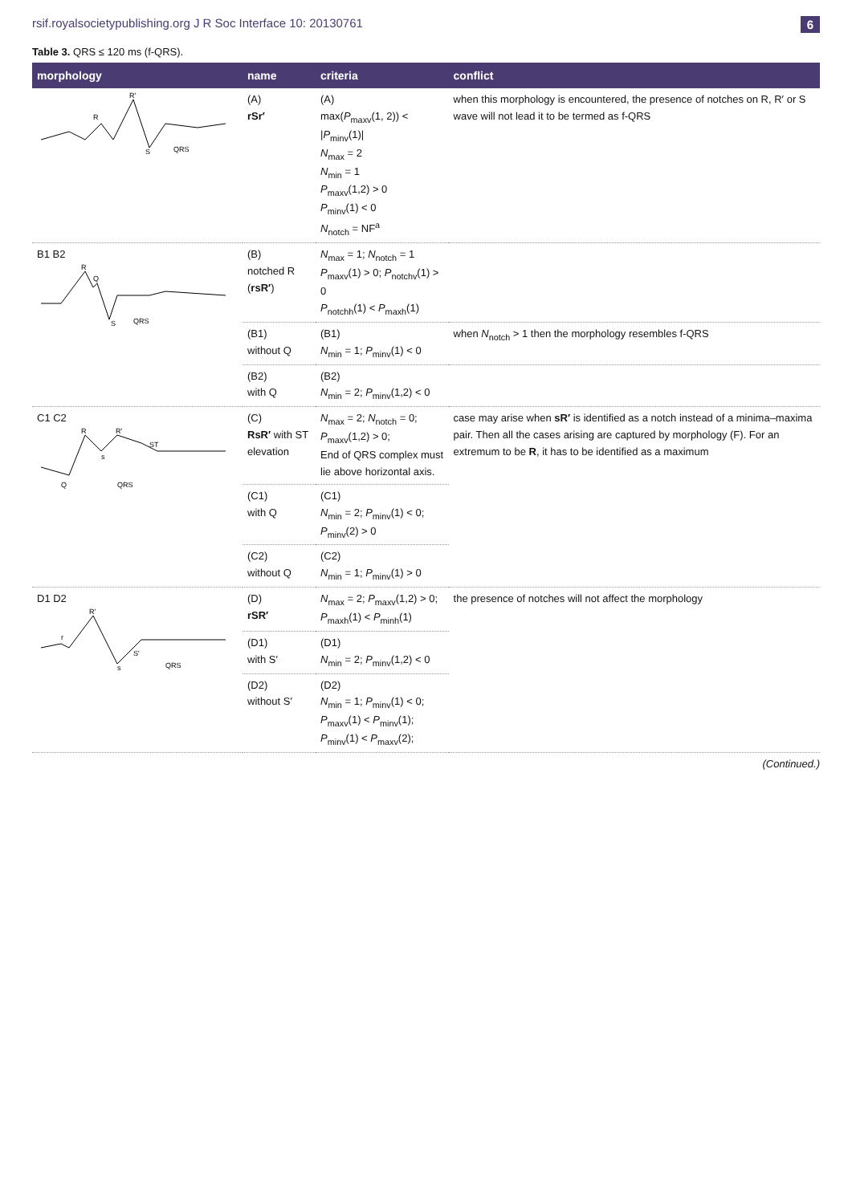rsif.royalsocietypublishing.org J R Soc Interface 10: 20130761 6
Table 3. QRS ≤ 120 ms (f-QRS).
| morphology | name | criteria | conflict |
| --- | --- | --- | --- |
| R R' S QRS | (A) rSr′ | (A) max( P<sub>maxv</sub>(1, 2)) < / P<sub>minv</sub>(1)/ N<sub>max</sub> = 2 N<sub>min</sub> = 1 P<sub>maxv</sub>(1,2) > 0 P<sub>minv</sub>(1) < 0 N<sub>notch</sub> = NF<sup>a</sup> | when this morphology is encountered, the presence of notches on R, R′ or S wave will not lead it to be termed as f-QRS |
| B1 B2 R Q S QRS | (B) notched R ( rsR′ ) | N<sub>max</sub> = 1; N<sub>notch</sub> = 1 P<sub>maxv</sub>(1) > 0; P<sub>notchv</sub>(1) > 0 P<sub>notchh</sub>(1) < P<sub>maxh</sub>(1) | |
| | (B1) without Q | (B1) N<sub>min</sub> = 1; P<sub>minv</sub>(1) < 0 | when N<sub>notch</sub> > 1 then the morphology resembles f-QRS |
| | (B2) with Q | (B2) N<sub>min</sub> = 2; P<sub>minv</sub>(1,2) < 0 | |
| C1 C2 R R' s ST QRS Q | (C) RsR′ with ST elevation | N<sub>max</sub> = 2; N<sub>notch</sub> = 0; P<sub>maxv</sub>(1,2) > 0; End of QRS complex must lie above horizontal axis. | case may arise when sR′ is identified as a notch instead of a minima–maxima pair. Then all the cases arising are captured by morphology (F). For an extremum to be R , it has to be identified as a maximum |
| | (C1) with Q | (C1) N<sub>min</sub> = 2; P<sub>minv</sub>(1) < 0; P<sub>minv</sub>(2) > 0 | |
| | (C2) without Q | (C2) N<sub>min</sub> = 1; P<sub>minv</sub>(1) > 0 | |
| D1 D2 r R' s S' QRS | (D) rSR′ | N<sub>max</sub> = 2; P<sub>maxv</sub>(1,2) > 0; P<sub>maxh</sub>(1) < P<sub>minh</sub>(1) | the presence of notches will not affect the morphology |
| | (D1) with S′ | (D1) N<sub>min</sub> = 2; P<sub>minv</sub>(1,2) < 0 | |
| | (D2) without S′ | (D2) N<sub>min</sub> = 1; P<sub>minv</sub>(1) < 0; P<sub>maxv</sub>(1) < P<sub>minv</sub>(1); P<sub>minv</sub>(1) < P<sub>maxv</sub>(2); | |
(Continued.)